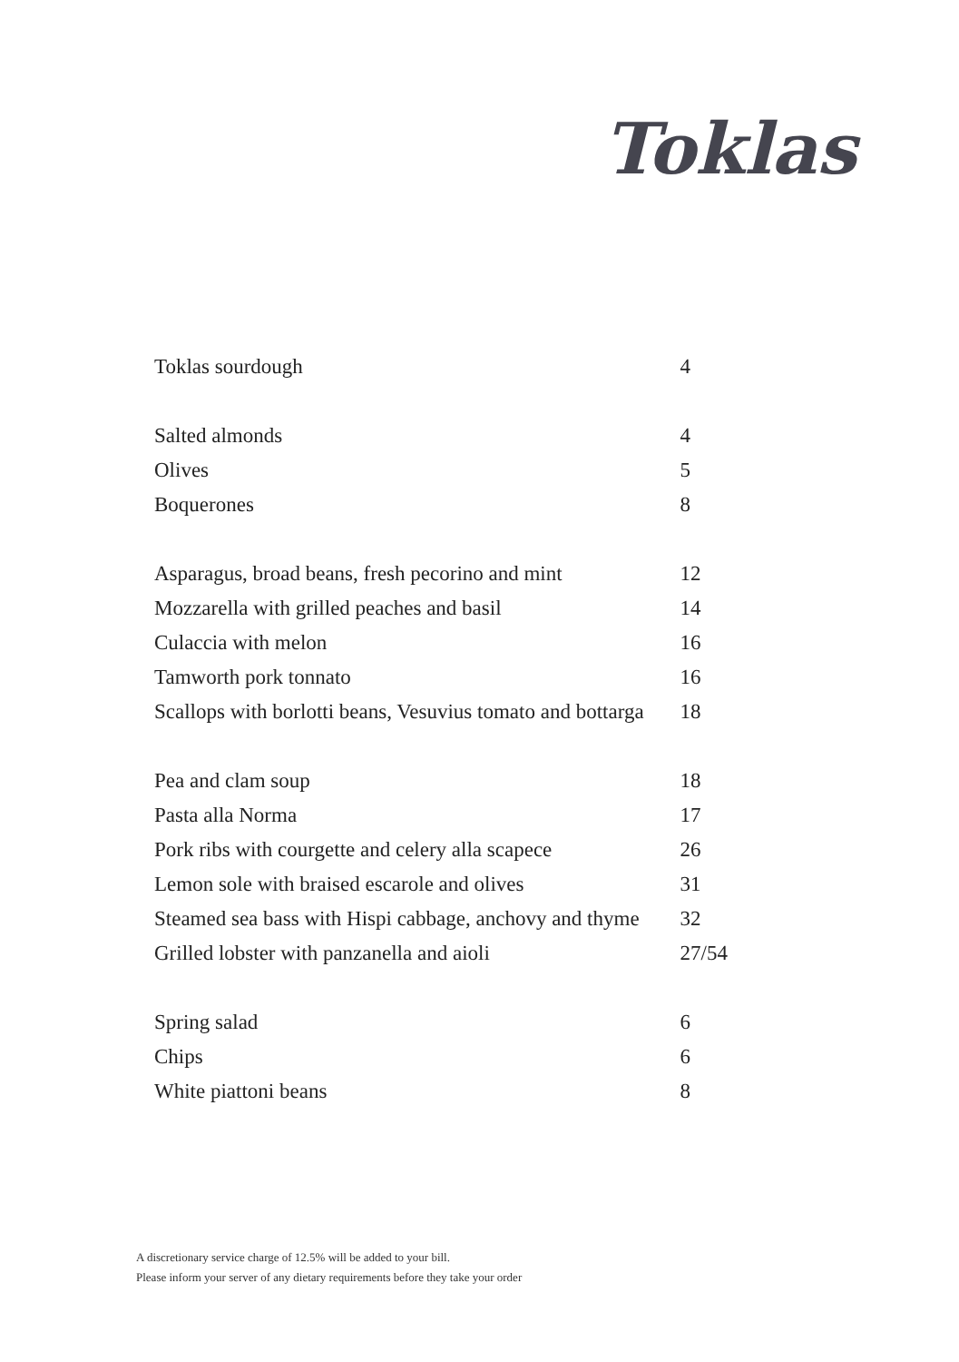Toklas
| Toklas sourdough | 4 |
| Salted almonds | 4 |
| Olives | 5 |
| Boquerones | 8 |
| Asparagus, broad beans, fresh pecorino and mint | 12 |
| Mozzarella with grilled peaches and basil | 14 |
| Culaccia with melon | 16 |
| Tamworth pork tonnato | 16 |
| Scallops with borlotti beans, Vesuvius tomato and bottarga | 18 |
| Pea and clam soup | 18 |
| Pasta alla Norma | 17 |
| Pork ribs with courgette and celery alla scapece | 26 |
| Lemon sole with braised escarole and olives | 31 |
| Steamed sea bass with Hispi cabbage, anchovy and thyme | 32 |
| Grilled lobster with panzanella and aioli | 27/54 |
| Spring salad | 6 |
| Chips | 6 |
| White piattoni beans | 8 |
A discretionary service charge of 12.5% will be added to your bill.
Please inform your server of any dietary requirements before they take your order